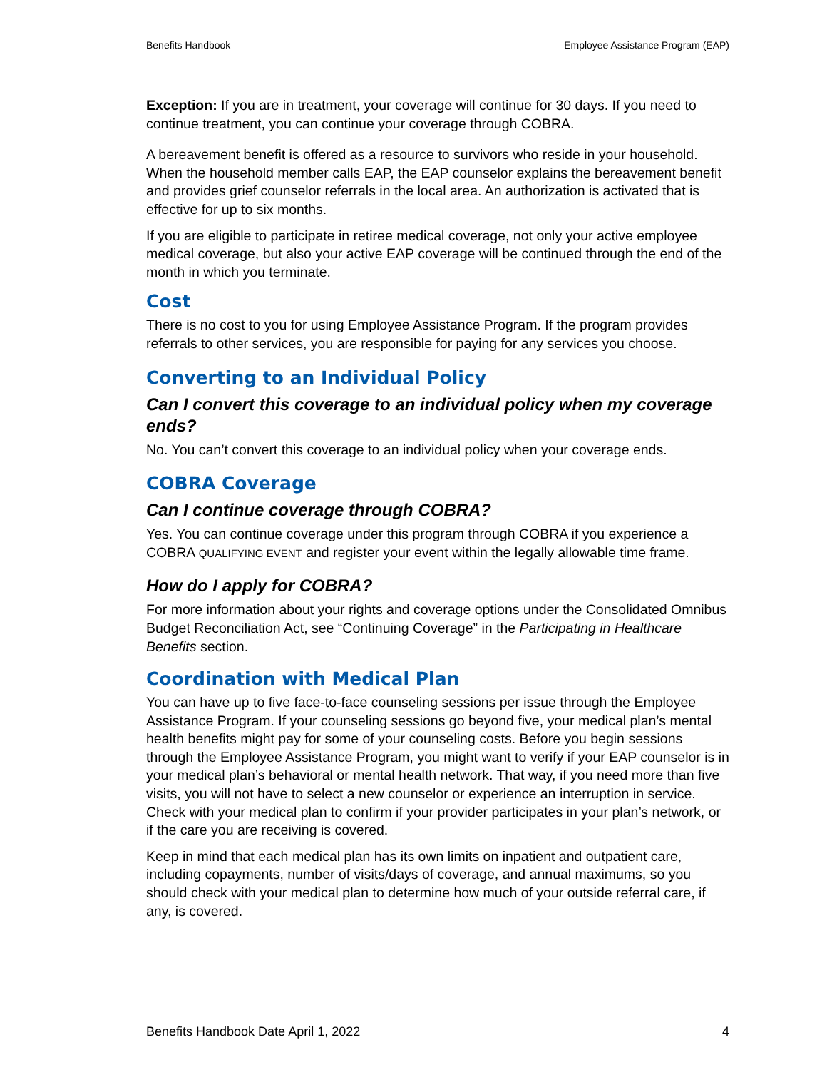Benefits Handbook Employee Assistance Program (EAP)
Exception: If you are in treatment, your coverage will continue for 30 days. If you need to continue treatment, you can continue your coverage through COBRA.
A bereavement benefit is offered as a resource to survivors who reside in your household. When the household member calls EAP, the EAP counselor explains the bereavement benefit and provides grief counselor referrals in the local area. An authorization is activated that is effective for up to six months.
If you are eligible to participate in retiree medical coverage, not only your active employee medical coverage, but also your active EAP coverage will be continued through the end of the month in which you terminate.
Cost
There is no cost to you for using Employee Assistance Program. If the program provides referrals to other services, you are responsible for paying for any services you choose.
Converting to an Individual Policy
Can I convert this coverage to an individual policy when my coverage ends?
No. You can’t convert this coverage to an individual policy when your coverage ends.
COBRA Coverage
Can I continue coverage through COBRA?
Yes. You can continue coverage under this program through COBRA if you experience a COBRA QUALIFYING EVENT and register your event within the legally allowable time frame.
How do I apply for COBRA?
For more information about your rights and coverage options under the Consolidated Omnibus Budget Reconciliation Act, see “Continuing Coverage” in the Participating in Healthcare Benefits section.
Coordination with Medical Plan
You can have up to five face-to-face counseling sessions per issue through the Employee Assistance Program. If your counseling sessions go beyond five, your medical plan’s mental health benefits might pay for some of your counseling costs. Before you begin sessions through the Employee Assistance Program, you might want to verify if your EAP counselor is in your medical plan’s behavioral or mental health network. That way, if you need more than five visits, you will not have to select a new counselor or experience an interruption in service. Check with your medical plan to confirm if your provider participates in your plan’s network, or if the care you are receiving is covered.
Keep in mind that each medical plan has its own limits on inpatient and outpatient care, including copayments, number of visits/days of coverage, and annual maximums, so you should check with your medical plan to determine how much of your outside referral care, if any, is covered.
Benefits Handbook Date April 1, 2022 4